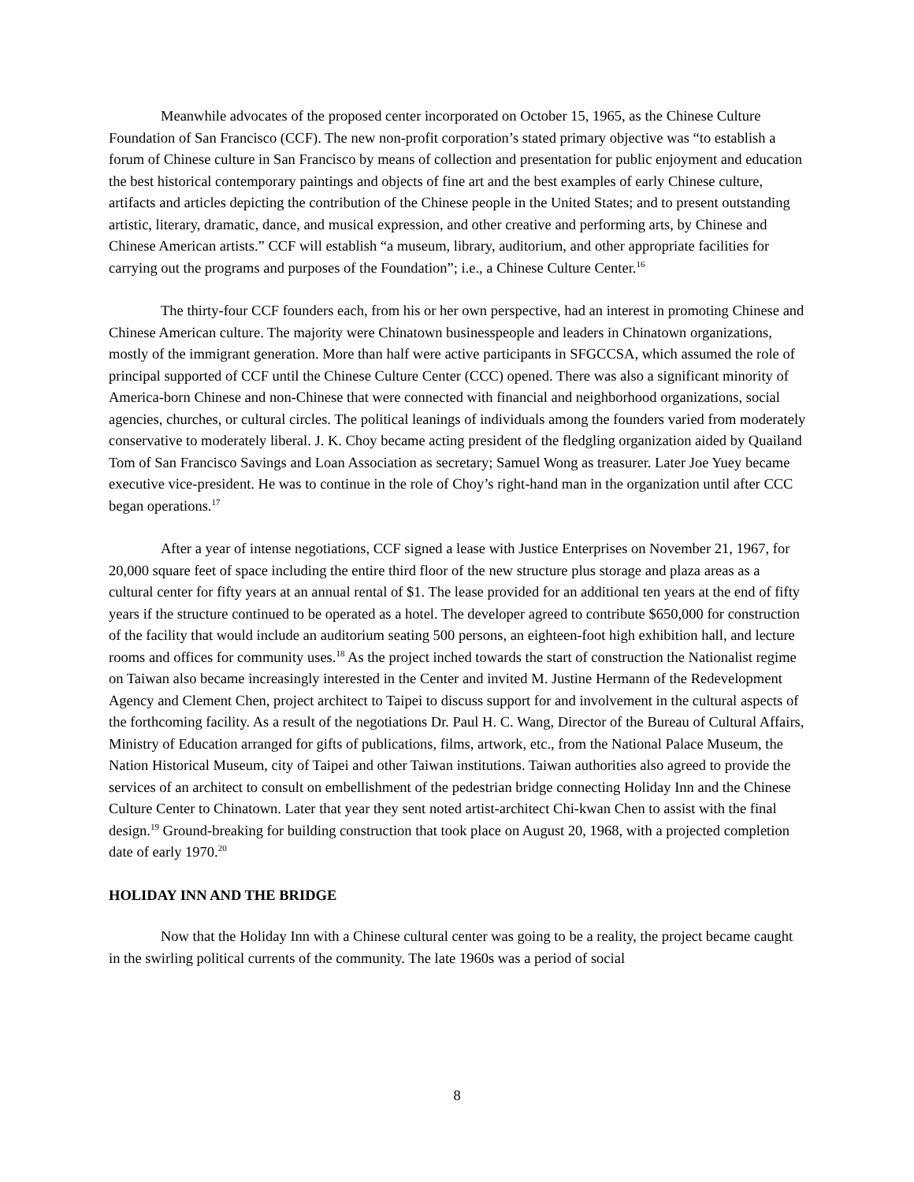Meanwhile advocates of the proposed center incorporated on October 15, 1965, as the Chinese Culture Foundation of San Francisco (CCF). The new non-profit corporation’s stated primary objective was “to establish a forum of Chinese culture in San Francisco by means of collection and presentation for public enjoyment and education the best historical contemporary paintings and objects of fine art and the best examples of early Chinese culture, artifacts and articles depicting the contribution of the Chinese people in the United States; and to present outstanding artistic, literary, dramatic, dance, and musical expression, and other creative and performing arts, by Chinese and Chinese American artists.” CCF will establish “a museum, library, auditorium, and other appropriate facilities for carrying out the programs and purposes of the Foundation”; i.e., a Chinese Culture Center.<sup>16</sup>
The thirty-four CCF founders each, from his or her own perspective, had an interest in promoting Chinese and Chinese American culture. The majority were Chinatown businesspeople and leaders in Chinatown organizations, mostly of the immigrant generation. More than half were active participants in SFGCCSA, which assumed the role of principal supported of CCF until the Chinese Culture Center (CCC) opened. There was also a significant minority of America-born Chinese and non-Chinese that were connected with financial and neighborhood organizations, social agencies, churches, or cultural circles. The political leanings of individuals among the founders varied from moderately conservative to moderately liberal. J. K. Choy became acting president of the fledgling organization aided by Quailand Tom of San Francisco Savings and Loan Association as secretary; Samuel Wong as treasurer. Later Joe Yuey became executive vice-president. He was to continue in the role of Choy’s right-hand man in the organization until after CCC began operations.<sup>17</sup>
After a year of intense negotiations, CCF signed a lease with Justice Enterprises on November 21, 1967, for 20,000 square feet of space including the entire third floor of the new structure plus storage and plaza areas as a cultural center for fifty years at an annual rental of $1. The lease provided for an additional ten years at the end of fifty years if the structure continued to be operated as a hotel. The developer agreed to contribute $650,000 for construction of the facility that would include an auditorium seating 500 persons, an eighteen-foot high exhibition hall, and lecture rooms and offices for community uses.<sup>18</sup> As the project inched towards the start of construction the Nationalist regime on Taiwan also became increasingly interested in the Center and invited M. Justine Hermann of the Redevelopment Agency and Clement Chen, project architect to Taipei to discuss support for and involvement in the cultural aspects of the forthcoming facility. As a result of the negotiations Dr. Paul H. C. Wang, Director of the Bureau of Cultural Affairs, Ministry of Education arranged for gifts of publications, films, artwork, etc., from the National Palace Museum, the Nation Historical Museum, city of Taipei and other Taiwan institutions. Taiwan authorities also agreed to provide the services of an architect to consult on embellishment of the pedestrian bridge connecting Holiday Inn and the Chinese Culture Center to Chinatown. Later that year they sent noted artist-architect Chi-kwan Chen to assist with the final design.<sup>19</sup> Ground-breaking for building construction that took place on August 20, 1968, with a projected completion date of early 1970.<sup>20</sup>
HOLIDAY INN AND THE BRIDGE
Now that the Holiday Inn with a Chinese cultural center was going to be a reality, the project became caught in the swirling political currents of the community. The late 1960s was a period of social
8